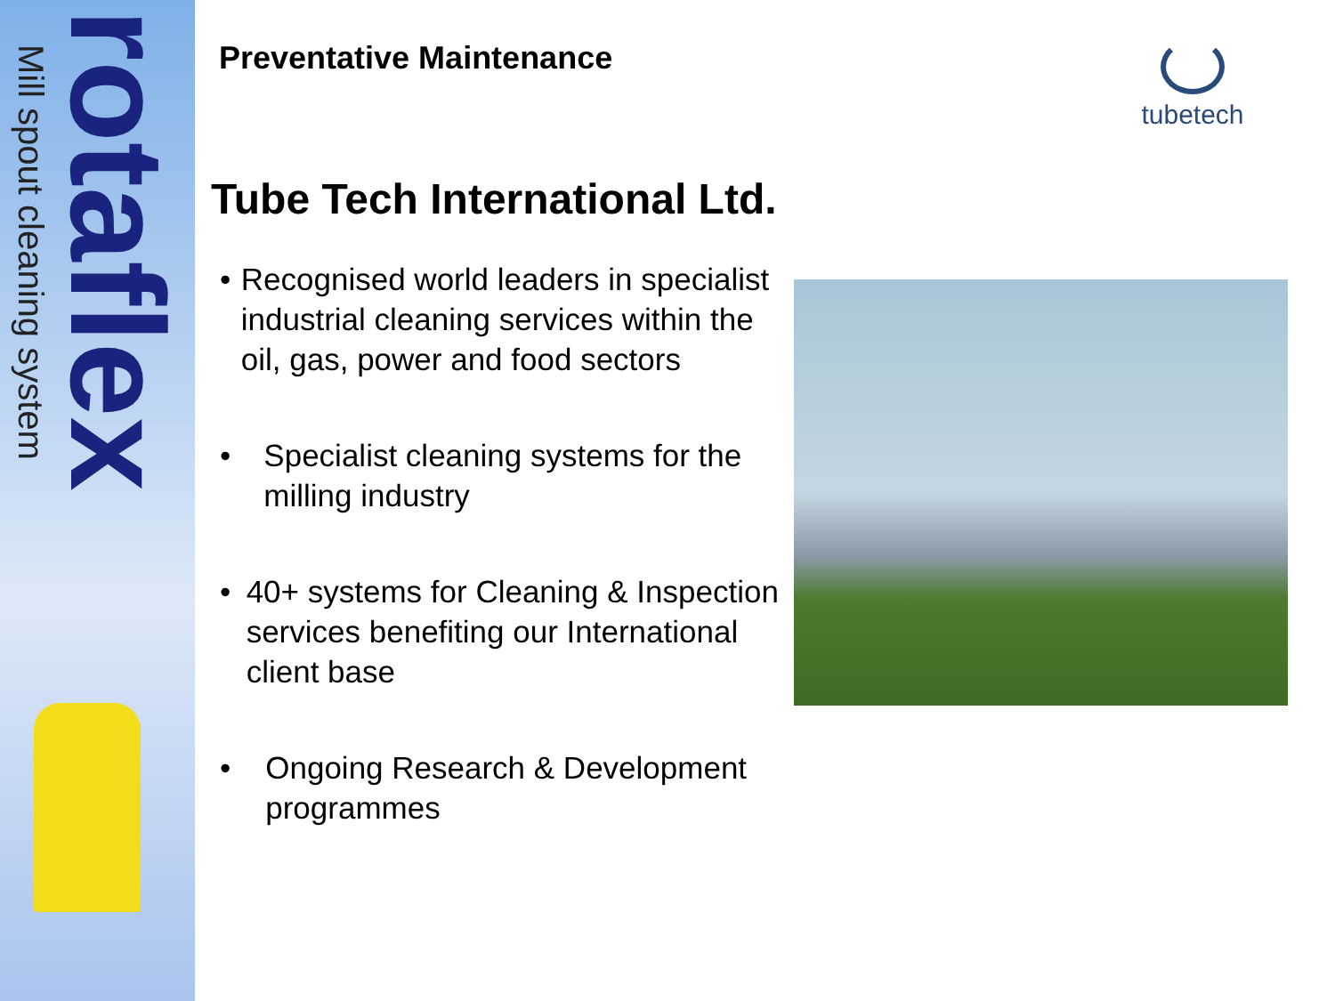Mill spout cleaning system
rotaflex
tubetech
Preventative Maintenance
Tube Tech International Ltd.
• Recognised world leaders in specialist industrial cleaning services within the oil, gas, power and food sectors
• Specialist cleaning systems for the milling industry
• 40+ systems for Cleaning & Inspection services benefiting our International client base
• Ongoing Research & Development programmes